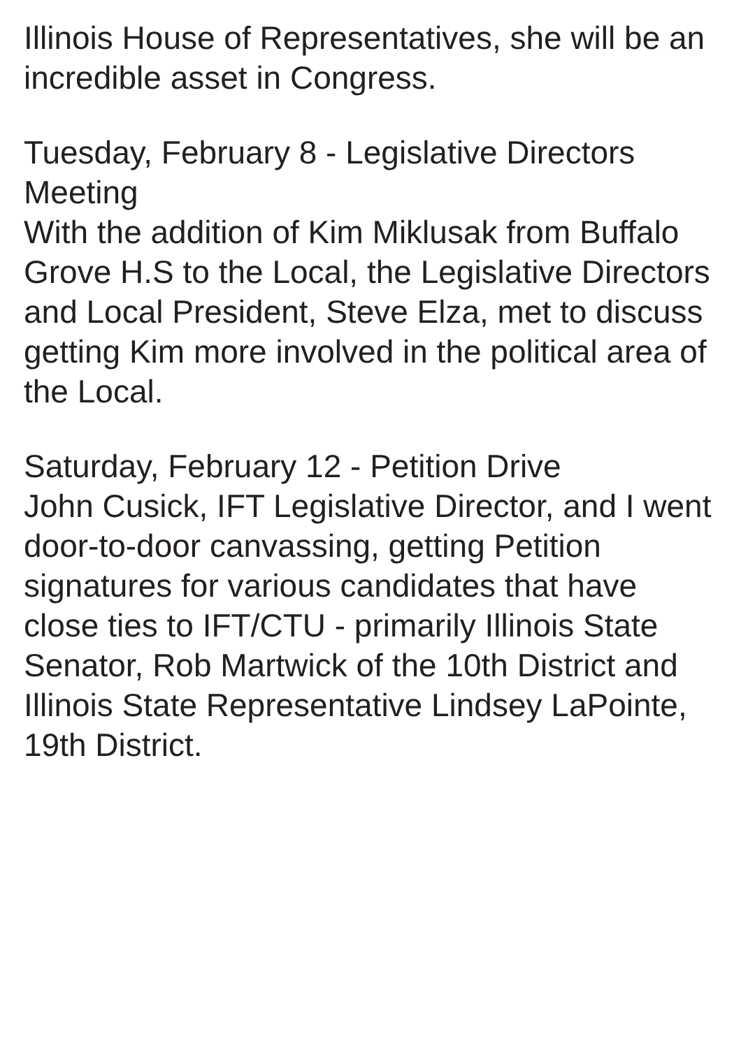Illinois House of Representatives, she will be an incredible asset in Congress.
Tuesday, February 8 - Legislative Directors Meeting
With the addition of Kim Miklusak from Buffalo Grove H.S to the Local, the Legislative Directors and Local President, Steve Elza, met to discuss getting Kim more involved in the political area of the Local.
Saturday, February 12 - Petition Drive
John Cusick, IFT Legislative Director, and I went door-to-door canvassing, getting Petition signatures for various candidates that have close ties to IFT/CTU - primarily Illinois State Senator, Rob Martwick of the 10th District and Illinois State Representative Lindsey LaPointe, 19th District.